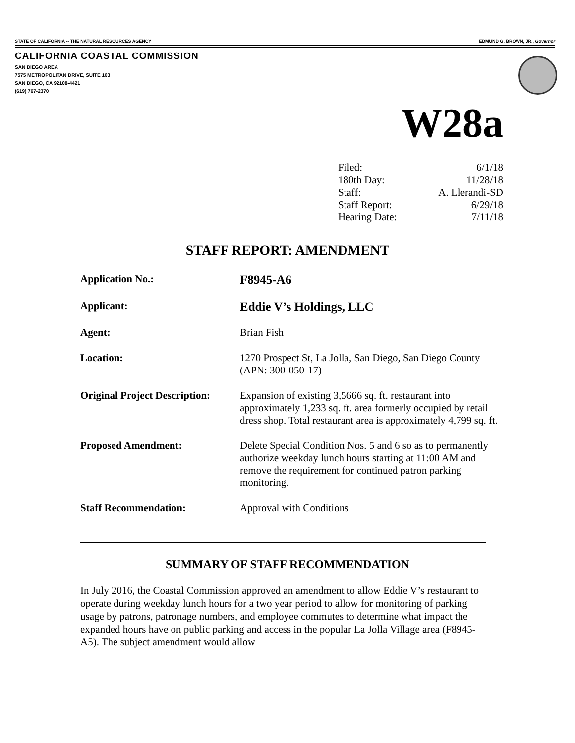STATE OF CALIFORNIA -- THE NATURAL RESOURCES AGENCY EDMUND G. BROWN, JR., Governor
CALIFORNIA COASTAL COMMISSION
SAN DIEGO AREA
7575 METROPOLITAN DRIVE, SUITE 103
SAN DIEGO, CA 92108-4421
(619) 767-2370
W28a
| Filed: | 6/1/18 |
| 180th Day: | 11/28/18 |
| Staff: | A. Llerandi-SD |
| Staff Report: | 6/29/18 |
| Hearing Date: | 7/11/18 |
STAFF REPORT: AMENDMENT
| Application No.: | F8945-A6 |
| Applicant: | Eddie V’s Holdings, LLC |
| Agent: | Brian Fish |
| Location: | 1270 Prospect St, La Jolla, San Diego, San Diego County (APN: 300-050-17) |
| Original Project Description: | Expansion of existing 3,5666 sq. ft. restaurant into approximately 1,233 sq. ft. area formerly occupied by retail dress shop. Total restaurant area is approximately 4,799 sq. ft. |
| Proposed Amendment: | Delete Special Condition Nos. 5 and 6 so as to permanently authorize weekday lunch hours starting at 11:00 AM and remove the requirement for continued patron parking monitoring. |
| Staff Recommendation: | Approval with Conditions |
SUMMARY OF STAFF RECOMMENDATION
In July 2016, the Coastal Commission approved an amendment to allow Eddie V’s restaurant to operate during weekday lunch hours for a two year period to allow for monitoring of parking usage by patrons, patronage numbers, and employee commutes to determine what impact the expanded hours have on public parking and access in the popular La Jolla Village area (F8945-A5). The subject amendment would allow